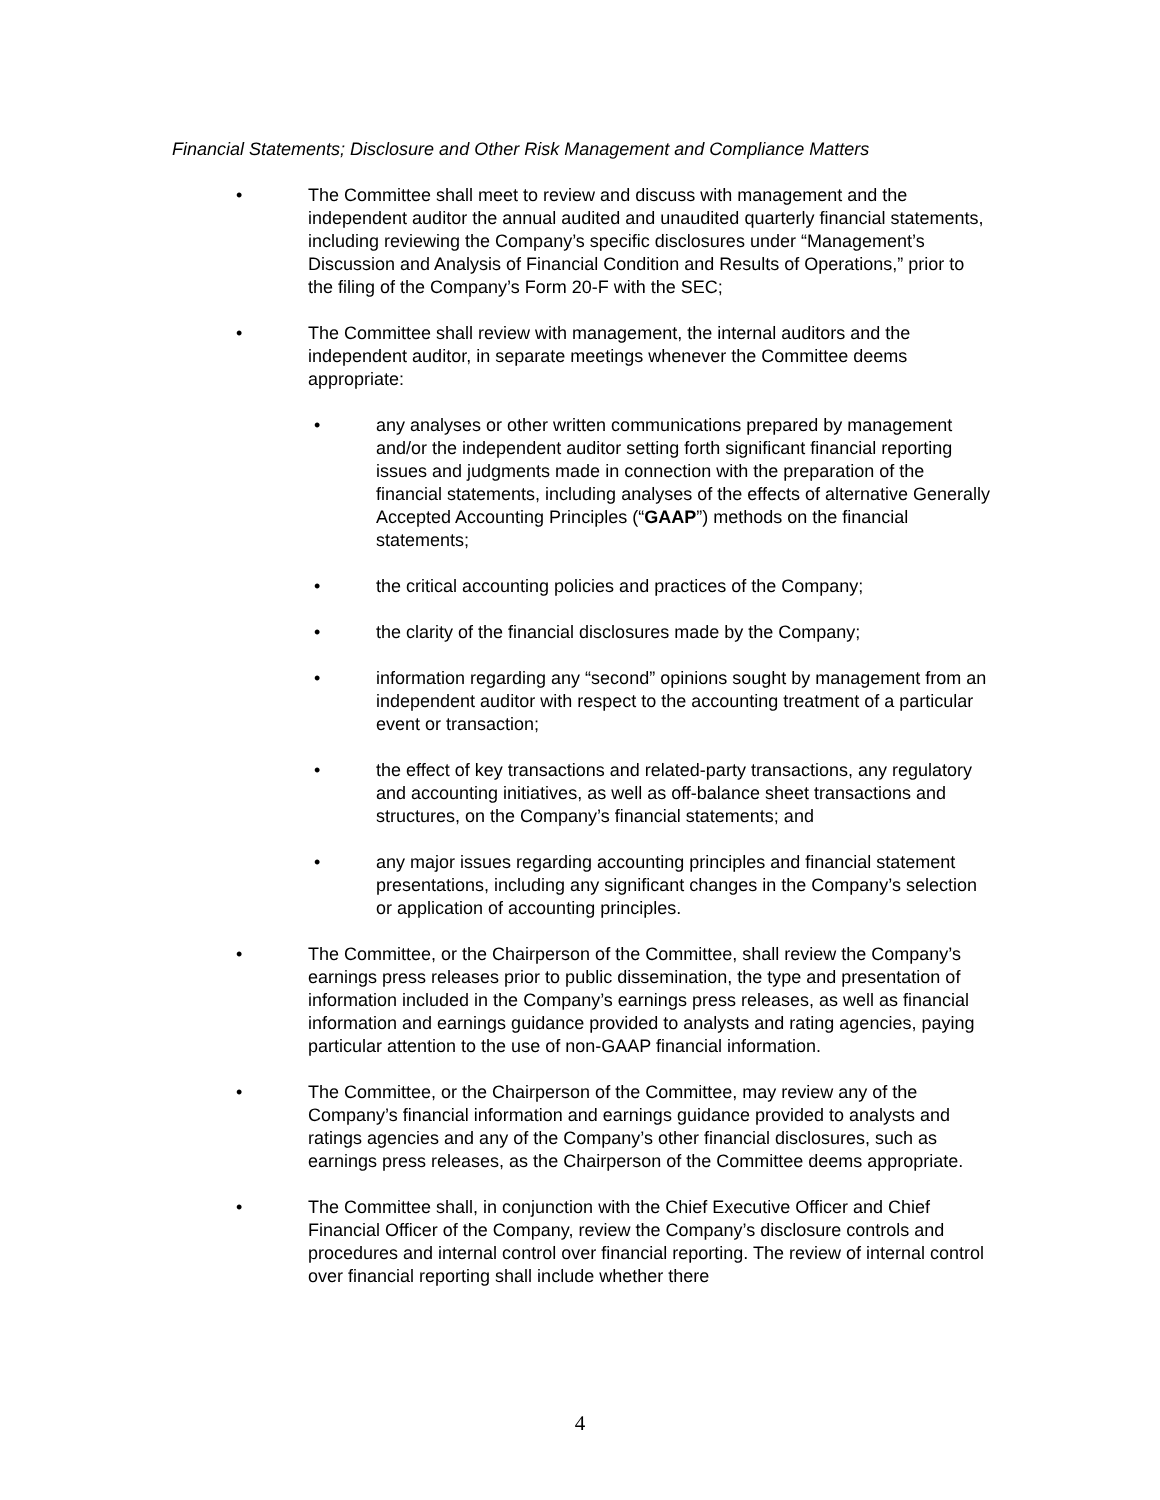Financial Statements; Disclosure and Other Risk Management and Compliance Matters
• The Committee shall meet to review and discuss with management and the independent auditor the annual audited and unaudited quarterly financial statements, including reviewing the Company’s specific disclosures under “Management’s Discussion and Analysis of Financial Condition and Results of Operations,” prior to the filing of the Company’s Form 20-F with the SEC;
• The Committee shall review with management, the internal auditors and the independent auditor, in separate meetings whenever the Committee deems appropriate:
• any analyses or other written communications prepared by management and/or the independent auditor setting forth significant financial reporting issues and judgments made in connection with the preparation of the financial statements, including analyses of the effects of alternative Generally Accepted Accounting Principles (“GAAP”) methods on the financial statements;
• the critical accounting policies and practices of the Company;
• the clarity of the financial disclosures made by the Company;
• information regarding any “second” opinions sought by management from an independent auditor with respect to the accounting treatment of a particular event or transaction;
• the effect of key transactions and related-party transactions, any regulatory and accounting initiatives, as well as off-balance sheet transactions and structures, on the Company’s financial statements; and
• any major issues regarding accounting principles and financial statement presentations, including any significant changes in the Company’s selection or application of accounting principles.
• The Committee, or the Chairperson of the Committee, shall review the Company’s earnings press releases prior to public dissemination, the type and presentation of information included in the Company’s earnings press releases, as well as financial information and earnings guidance provided to analysts and rating agencies, paying particular attention to the use of non-GAAP financial information.
• The Committee, or the Chairperson of the Committee, may review any of the Company’s financial information and earnings guidance provided to analysts and ratings agencies and any of the Company’s other financial disclosures, such as earnings press releases, as the Chairperson of the Committee deems appropriate.
• The Committee shall, in conjunction with the Chief Executive Officer and Chief Financial Officer of the Company, review the Company’s disclosure controls and procedures and internal control over financial reporting. The review of internal control over financial reporting shall include whether there
4